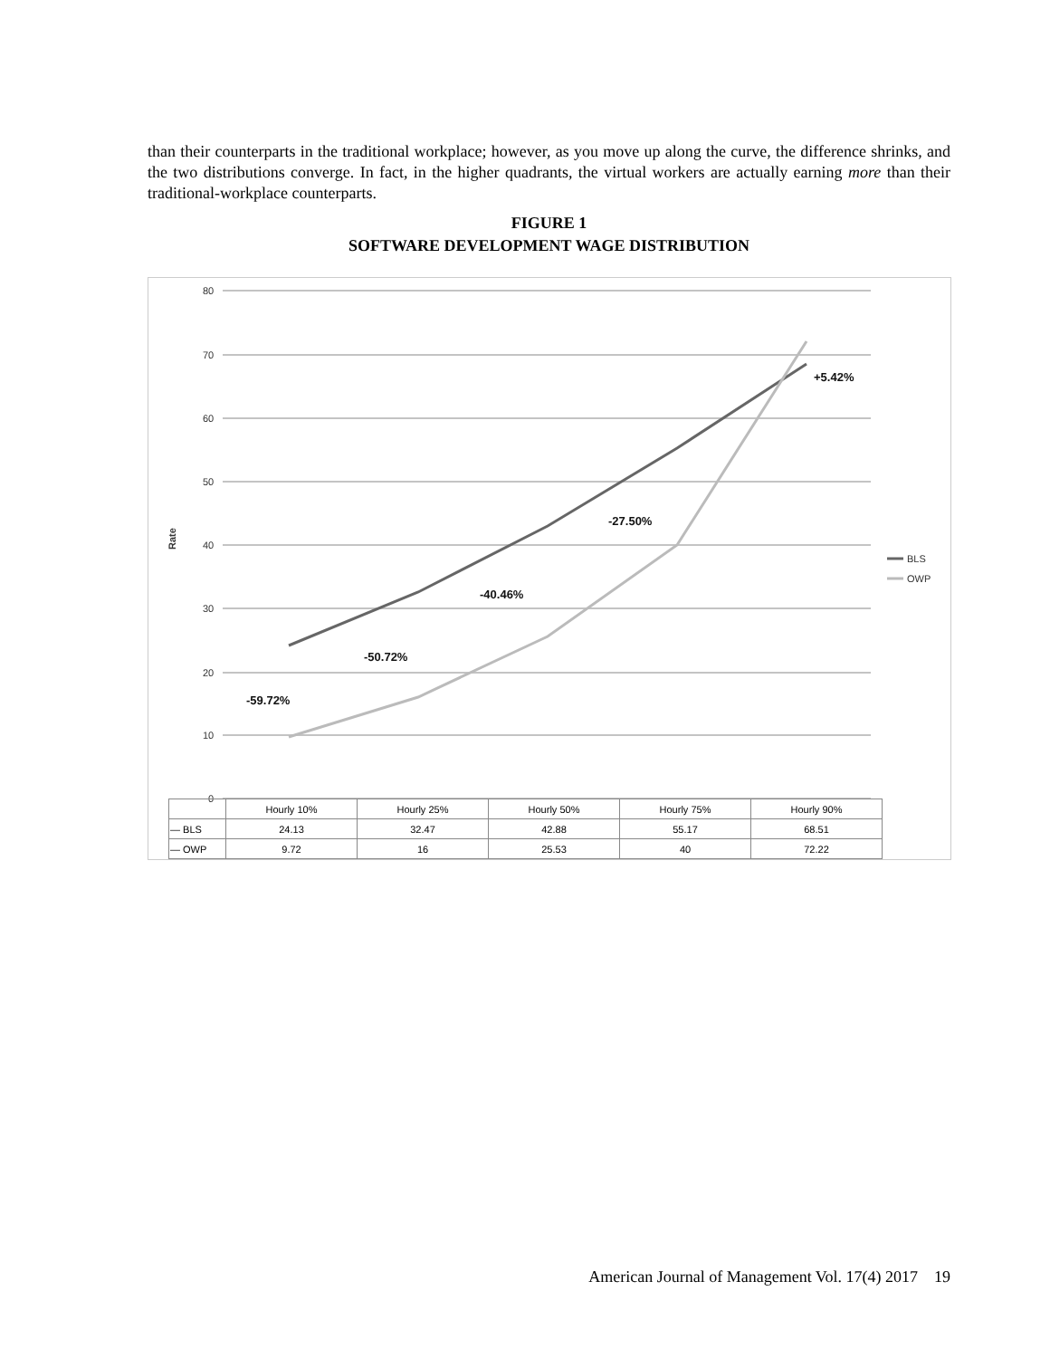than their counterparts in the traditional workplace; however, as you move up along the curve, the difference shrinks, and the two distributions converge. In fact, in the higher quadrants, the virtual workers are actually earning more than their traditional-workplace counterparts.
FIGURE 1
SOFTWARE DEVELOPMENT WAGE DISTRIBUTION
80
70
60
50
40
30
20
10
0
Rate
-59.72%
-50.72%
-40.46%
-27.50%
+5.42%
BLS
OWP
| | Hourly 10% | Hourly 25% | Hourly 50% | Hourly 75% | Hourly 90% |
| --- | --- | --- | --- | --- | --- |
| — BLS | 24.13 | 32.47 | 42.88 | 55.17 | 68.51 |
| — OWP | 9.72 | 16 | 25.53 | 40 | 72.22 |
American Journal of Management Vol. 17(4) 2017 19